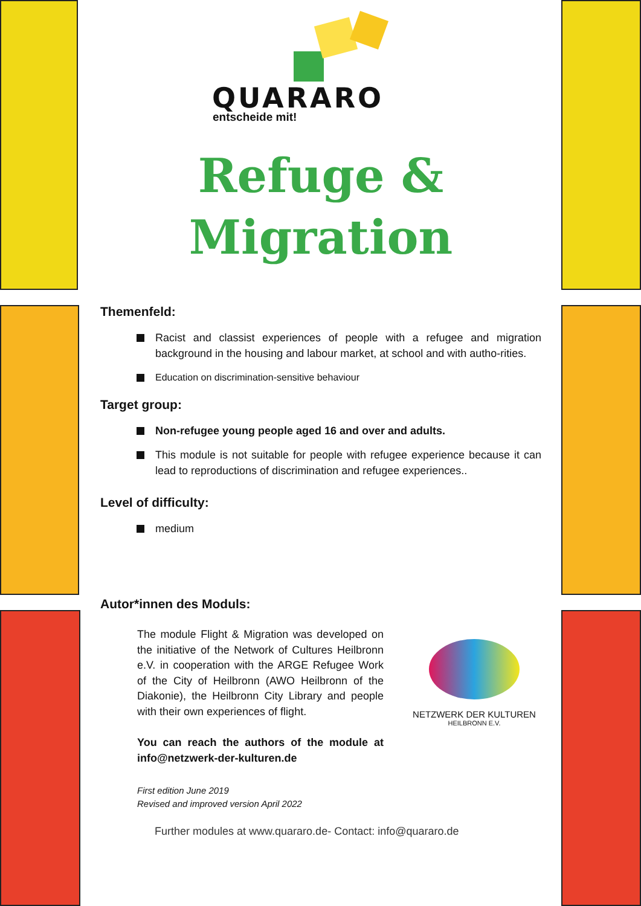QUARARO
entscheide mit!
Refuge &
Migration
Themenfeld:
Racist and classist experiences of people with a refugee and migration background in the housing and labour market, at school and with autho-rities.
Education on discrimination-sensitive behaviour
Target group:
Non-refugee young people aged 16 and over and adults.
This module is not suitable for people with refugee experience because it can lead to reproductions of discrimination and refugee experiences..
Level of difficulty:
medium
Autor*innen des Moduls:
The module Flight & Migration was developed on the initiative of the Network of Cultures Heilbronn e.V. in cooperation with the ARGE Refugee Work of the City of Heilbronn (AWO Heilbronn of the Diakonie), the Heilbronn City Library and people with their own experiences of flight.
You can reach the authors of the module at info@netzwerk-der-kulturen.de
First edition June 2019
Revised and improved version April 2022
NETZWERK DER KULTUREN
HEILBRONN E.V.
Further modules at www.quararo.de- Contact: info@quararo.de